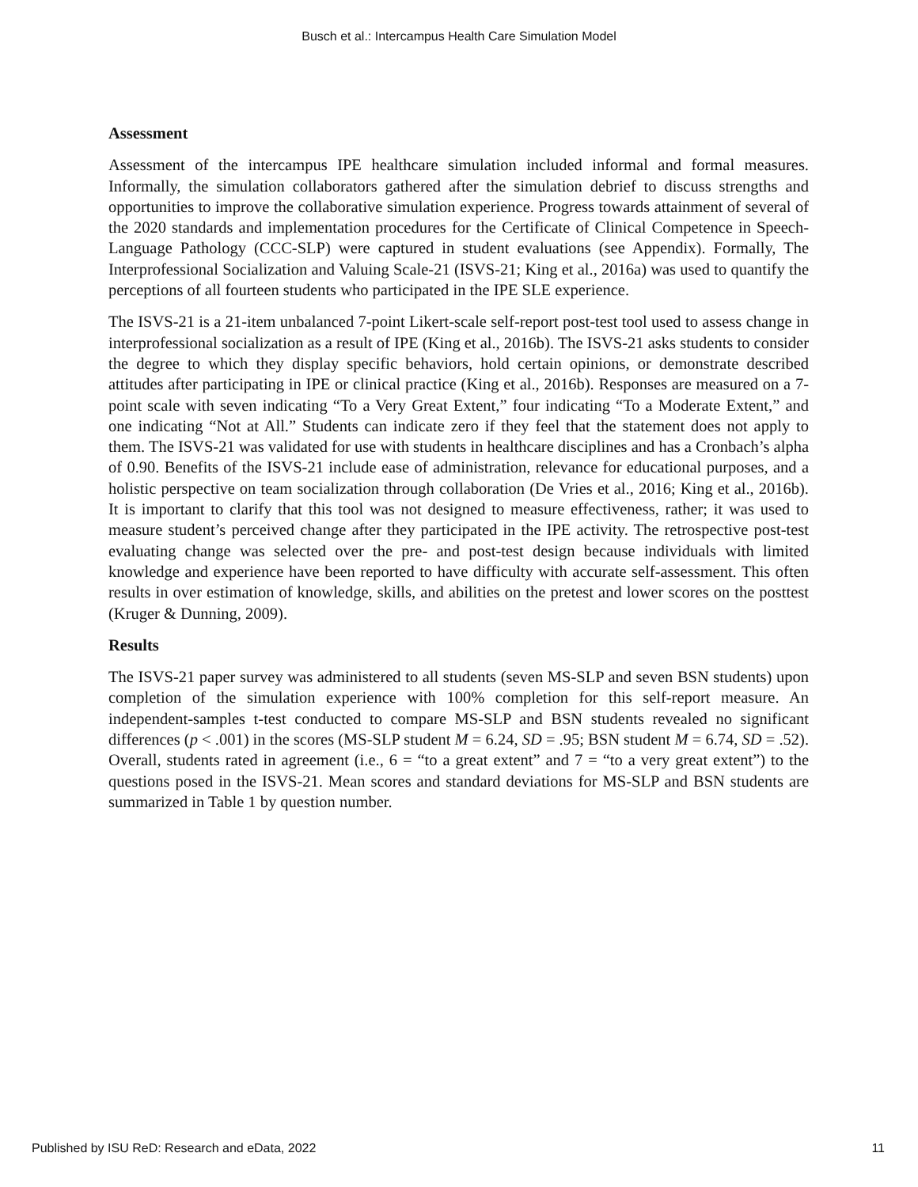Busch et al.: Intercampus Health Care Simulation Model
Assessment
Assessment of the intercampus IPE healthcare simulation included informal and formal measures. Informally, the simulation collaborators gathered after the simulation debrief to discuss strengths and opportunities to improve the collaborative simulation experience. Progress towards attainment of several of the 2020 standards and implementation procedures for the Certificate of Clinical Competence in Speech-Language Pathology (CCC-SLP) were captured in student evaluations (see Appendix). Formally, The Interprofessional Socialization and Valuing Scale-21 (ISVS-21; King et al., 2016a) was used to quantify the perceptions of all fourteen students who participated in the IPE SLE experience.
The ISVS-21 is a 21-item unbalanced 7-point Likert-scale self-report post-test tool used to assess change in interprofessional socialization as a result of IPE (King et al., 2016b). The ISVS-21 asks students to consider the degree to which they display specific behaviors, hold certain opinions, or demonstrate described attitudes after participating in IPE or clinical practice (King et al., 2016b). Responses are measured on a 7-point scale with seven indicating “To a Very Great Extent,” four indicating “To a Moderate Extent,” and one indicating “Not at All.” Students can indicate zero if they feel that the statement does not apply to them. The ISVS-21 was validated for use with students in healthcare disciplines and has a Cronbach’s alpha of 0.90. Benefits of the ISVS-21 include ease of administration, relevance for educational purposes, and a holistic perspective on team socialization through collaboration (De Vries et al., 2016; King et al., 2016b). It is important to clarify that this tool was not designed to measure effectiveness, rather; it was used to measure student’s perceived change after they participated in the IPE activity. The retrospective post-test evaluating change was selected over the pre- and post-test design because individuals with limited knowledge and experience have been reported to have difficulty with accurate self-assessment. This often results in over estimation of knowledge, skills, and abilities on the pretest and lower scores on the posttest (Kruger & Dunning, 2009).
Results
The ISVS-21 paper survey was administered to all students (seven MS-SLP and seven BSN students) upon completion of the simulation experience with 100% completion for this self-report measure. An independent-samples t-test conducted to compare MS-SLP and BSN students revealed no significant differences (p < .001) in the scores (MS-SLP student M = 6.24, SD = .95; BSN student M = 6.74, SD = .52). Overall, students rated in agreement (i.e., 6 = “to a great extent” and 7 = “to a very great extent”) to the questions posed in the ISVS-21. Mean scores and standard deviations for MS-SLP and BSN students are summarized in Table 1 by question number.
Published by ISU ReD: Research and eData, 2022 11